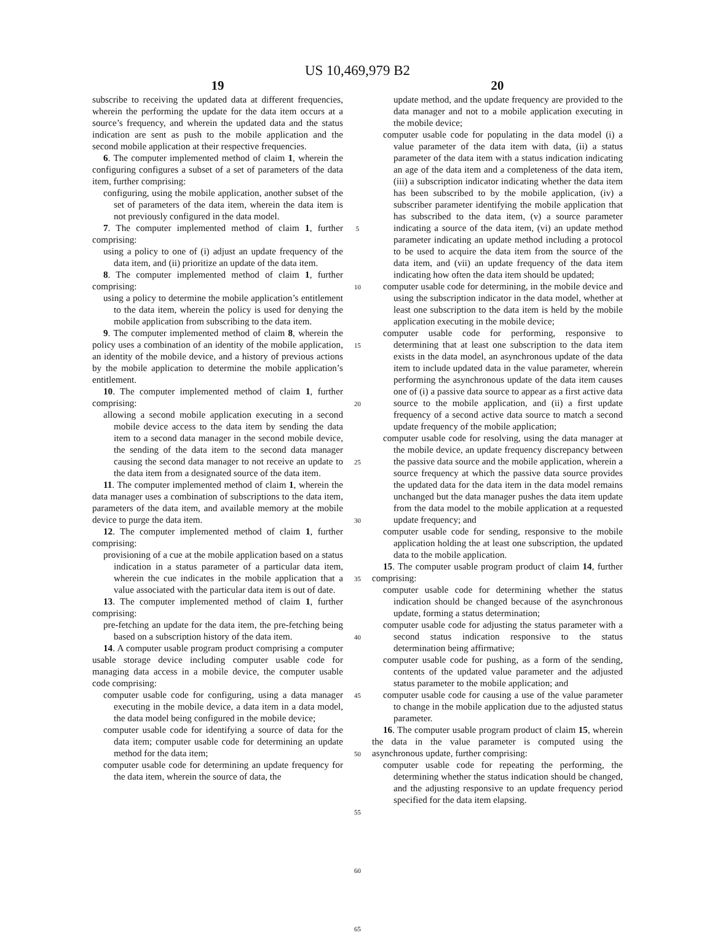US 10,469,979 B2
19
subscribe to receiving the updated data at different frequencies, wherein the performing the update for the data item occurs at a source’s frequency, and wherein the updated data and the status indication are sent as push to the mobile application and the second mobile application at their respective frequencies.
6. The computer implemented method of claim 1, wherein the configuring configures a subset of a set of parameters of the data item, further comprising:
configuring, using the mobile application, another subset of the set of parameters of the data item, wherein the data item is not previously configured in the data model.
7. The computer implemented method of claim 1, further comprising:
using a policy to one of (i) adjust an update frequency of the data item, and (ii) prioritize an update of the data item.
8. The computer implemented method of claim 1, further comprising:
using a policy to determine the mobile application’s entitlement to the data item, wherein the policy is used for denying the mobile application from subscribing to the data item.
9. The computer implemented method of claim 8, wherein the policy uses a combination of an identity of the mobile application, an identity of the mobile device, and a history of previous actions by the mobile application to determine the mobile application’s entitlement.
10. The computer implemented method of claim 1, further comprising:
allowing a second mobile application executing in a second mobile device access to the data item by sending the data item to a second data manager in the second mobile device, the sending of the data item to the second data manager causing the second data manager to not receive an update to the data item from a designated source of the data item.
11. The computer implemented method of claim 1, wherein the data manager uses a combination of subscriptions to the data item, parameters of the data item, and available memory at the mobile device to purge the data item.
12. The computer implemented method of claim 1, further comprising:
provisioning of a cue at the mobile application based on a status indication in a status parameter of a particular data item, wherein the cue indicates in the mobile application that a value associated with the particular data item is out of date.
13. The computer implemented method of claim 1, further comprising:
pre-fetching an update for the data item, the pre-fetching being based on a subscription history of the data item.
14. A computer usable program product comprising a computer usable storage device including computer usable code for managing data access in a mobile device, the computer usable code comprising:
computer usable code for configuring, using a data manager executing in the mobile device, a data item in a data model, the data model being configured in the mobile device;
computer usable code for identifying a source of data for the data item; computer usable code for determining an update method for the data item;
computer usable code for determining an update frequency for the data item, wherein the source of data, the
5
10
15
20
25
30
35
40
45
50
55
60
65
20
update method, and the update frequency are provided to the data manager and not to a mobile application executing in the mobile device;
computer usable code for populating in the data model (i) a value parameter of the data item with data, (ii) a status parameter of the data item with a status indication indicating an age of the data item and a completeness of the data item, (iii) a subscription indicator indicating whether the data item has been subscribed to by the mobile application, (iv) a subscriber parameter identifying the mobile application that has subscribed to the data item, (v) a source parameter indicating a source of the data item, (vi) an update method parameter indicating an update method including a protocol to be used to acquire the data item from the source of the data item, and (vii) an update frequency of the data item indicating how often the data item should be updated;
computer usable code for determining, in the mobile device and using the subscription indicator in the data model, whether at least one subscription to the data item is held by the mobile application executing in the mobile device;
computer usable code for performing, responsive to determining that at least one subscription to the data item exists in the data model, an asynchronous update of the data item to include updated data in the value parameter, wherein performing the asynchronous update of the data item causes one of (i) a passive data source to appear as a first active data source to the mobile application, and (ii) a first update frequency of a second active data source to match a second update frequency of the mobile application;
computer usable code for resolving, using the data manager at the mobile device, an update frequency discrepancy between the passive data source and the mobile application, wherein a source frequency at which the passive data source provides the updated data for the data item in the data model remains unchanged but the data manager pushes the data item update from the data model to the mobile application at a requested update frequency; and
computer usable code for sending, responsive to the mobile application holding the at least one subscription, the updated data to the mobile application.
15. The computer usable program product of claim 14, further comprising:
computer usable code for determining whether the status indication should be changed because of the asynchronous update, forming a status determination;
computer usable code for adjusting the status parameter with a second status indication responsive to the status determination being affirmative;
computer usable code for pushing, as a form of the sending, contents of the updated value parameter and the adjusted status parameter to the mobile application; and
computer usable code for causing a use of the value parameter to change in the mobile application due to the adjusted status parameter.
16. The computer usable program product of claim 15, wherein the data in the value parameter is computed using the asynchronous update, further comprising:
computer usable code for repeating the performing, the determining whether the status indication should be changed, and the adjusting responsive to an update frequency period specified for the data item elapsing.